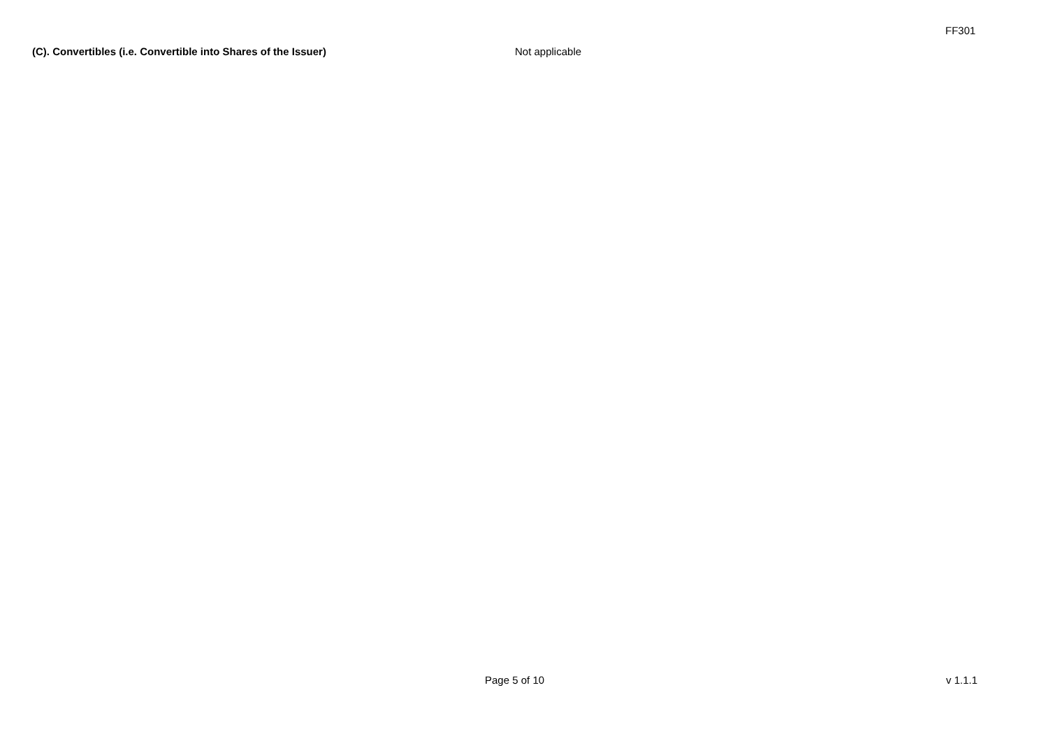FF301
(C). Convertibles (i.e. Convertible into Shares of the Issuer) Not applicable
Page 5 of 10 v 1.1.1